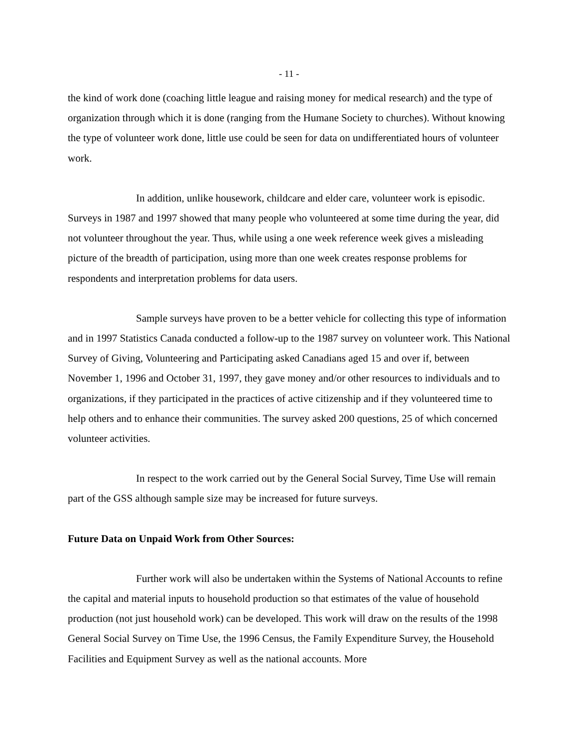- 11 -
the kind of work done (coaching little league and raising money for medical research) and the type of organization through which it is done (ranging from the Humane Society to churches). Without knowing the type of volunteer work done, little use could be seen for data on undifferentiated hours of volunteer work.
In addition, unlike housework, childcare and elder care, volunteer work is episodic. Surveys in 1987 and 1997 showed that many people who volunteered at some time during the year, did not volunteer throughout the year. Thus, while using a one week reference week gives a misleading picture of the breadth of participation, using more than one week creates response problems for respondents and interpretation problems for data users.
Sample surveys have proven to be a better vehicle for collecting this type of information and in 1997 Statistics Canada conducted a follow-up to the 1987 survey on volunteer work. This National Survey of Giving, Volunteering and Participating asked Canadians aged 15 and over if, between November 1, 1996 and October 31, 1997, they gave money and/or other resources to individuals and to organizations, if they participated in the practices of active citizenship and if they volunteered time to help others and to enhance their communities. The survey asked 200 questions, 25 of which concerned volunteer activities.
In respect to the work carried out by the General Social Survey, Time Use will remain part of the GSS although sample size may be increased for future surveys.
Future Data on Unpaid Work from Other Sources:
Further work will also be undertaken within the Systems of National Accounts to refine the capital and material inputs to household production so that estimates of the value of household production (not just household work) can be developed. This work will draw on the results of the 1998 General Social Survey on Time Use, the 1996 Census, the Family Expenditure Survey, the Household Facilities and Equipment Survey as well as the national accounts. More